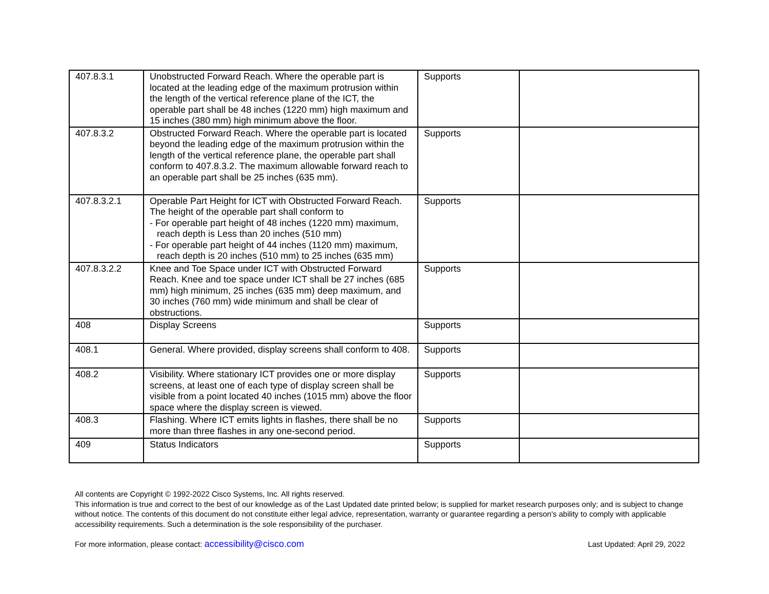| 407.8.3.1 | Unobstructed Forward Reach. Where the operable part is located at the leading edge of the maximum protrusion within the length of the vertical reference plane of the ICT, the operable part shall be 48 inches (1220 mm) high maximum and 15 inches (380 mm) high minimum above the floor. | Supports | |
| 407.8.3.2 | Obstructed Forward Reach. Where the operable part is located beyond the leading edge of the maximum protrusion within the length of the vertical reference plane, the operable part shall conform to 407.8.3.2. The maximum allowable forward reach to an operable part shall be 25 inches (635 mm). | Supports | |
| 407.8.3.2.1 | Operable Part Height for ICT with Obstructed Forward Reach. The height of the operable part shall conform to - For operable part height of 48 inches (1220 mm) maximum, reach depth is Less than 20 inches (510 mm) - For operable part height of 44 inches (1120 mm) maximum, reach depth is 20 inches (510 mm) to 25 inches (635 mm) | Supports | |
| 407.8.3.2.2 | Knee and Toe Space under ICT with Obstructed Forward Reach. Knee and toe space under ICT shall be 27 inches (685 mm) high minimum, 25 inches (635 mm) deep maximum, and 30 inches (760 mm) wide minimum and shall be clear of obstructions. | Supports | |
| 408 | Display Screens | Supports | |
| 408.1 | General. Where provided, display screens shall conform to 408. | Supports | |
| 408.2 | Visibility. Where stationary ICT provides one or more display screens, at least one of each type of display screen shall be visible from a point located 40 inches (1015 mm) above the floor space where the display screen is viewed. | Supports | |
| 408.3 | Flashing. Where ICT emits lights in flashes, there shall be no more than three flashes in any one-second period. | Supports | |
| 409 | Status Indicators | Supports | |
All contents are Copyright © 1992-2022 Cisco Systems, Inc. All rights reserved.
This information is true and correct to the best of our knowledge as of the Last Updated date printed below; is supplied for market research purposes only; and is subject to change without notice. The contents of this document do not constitute either legal advice, representation, warranty or guarantee regarding a person's ability to comply with applicable accessibility requirements. Such a determination is the sole responsibility of the purchaser.
For more information, please contact: accessibility@cisco.com Last Updated: April 29, 2022